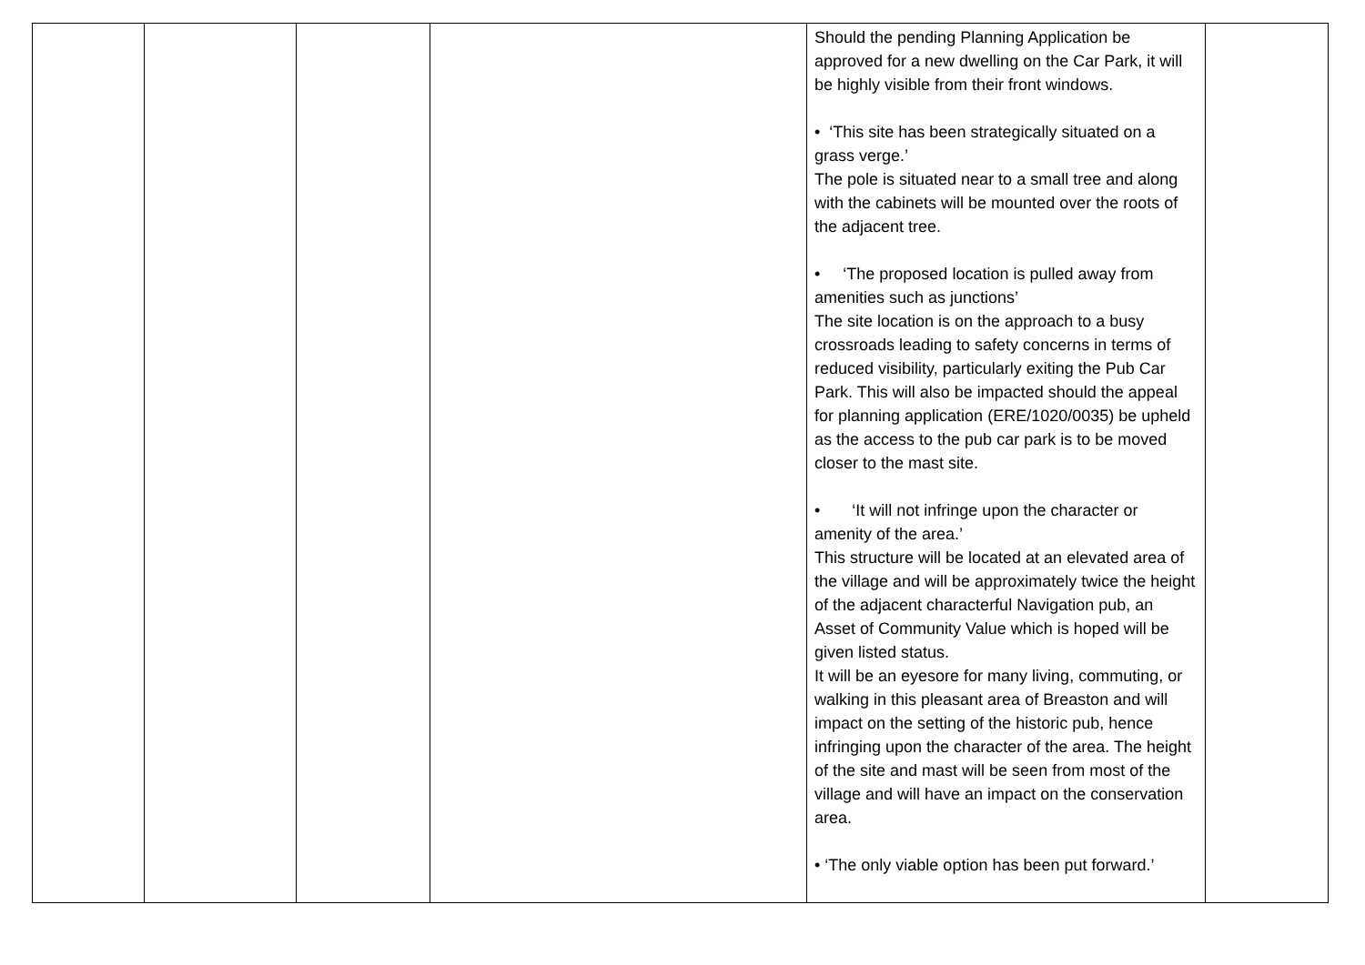| | | | | Should the pending Planning Application be approved for a new dwelling on the Car Park, it will be highly visible from their front windows. • ‘This site has been strategically situated on a grass verge.’ The pole is situated near to a small tree and along with the cabinets will be mounted over the roots of the adjacent tree. • ‘The proposed location is pulled away from amenities such as junctions’ The site location is on the approach to a busy crossroads leading to safety concerns in terms of reduced visibility, particularly exiting the Pub Car Park. This will also be impacted should the appeal for planning application (ERE/1020/0035) be upheld as the access to the pub car park is to be moved closer to the mast site. • ‘It will not infringe upon the character or amenity of the area.’ This structure will be located at an elevated area of the village and will be approximately twice the height of the adjacent characterful Navigation pub, an Asset of Community Value which is hoped will be given listed status. It will be an eyesore for many living, commuting, or walking in this pleasant area of Breaston and will impact on the setting of the historic pub, hence infringing upon the character of the area. The height of the site and mast will be seen from most of the village and will have an impact on the conservation area. • ‘The only viable option has been put forward.’ | |